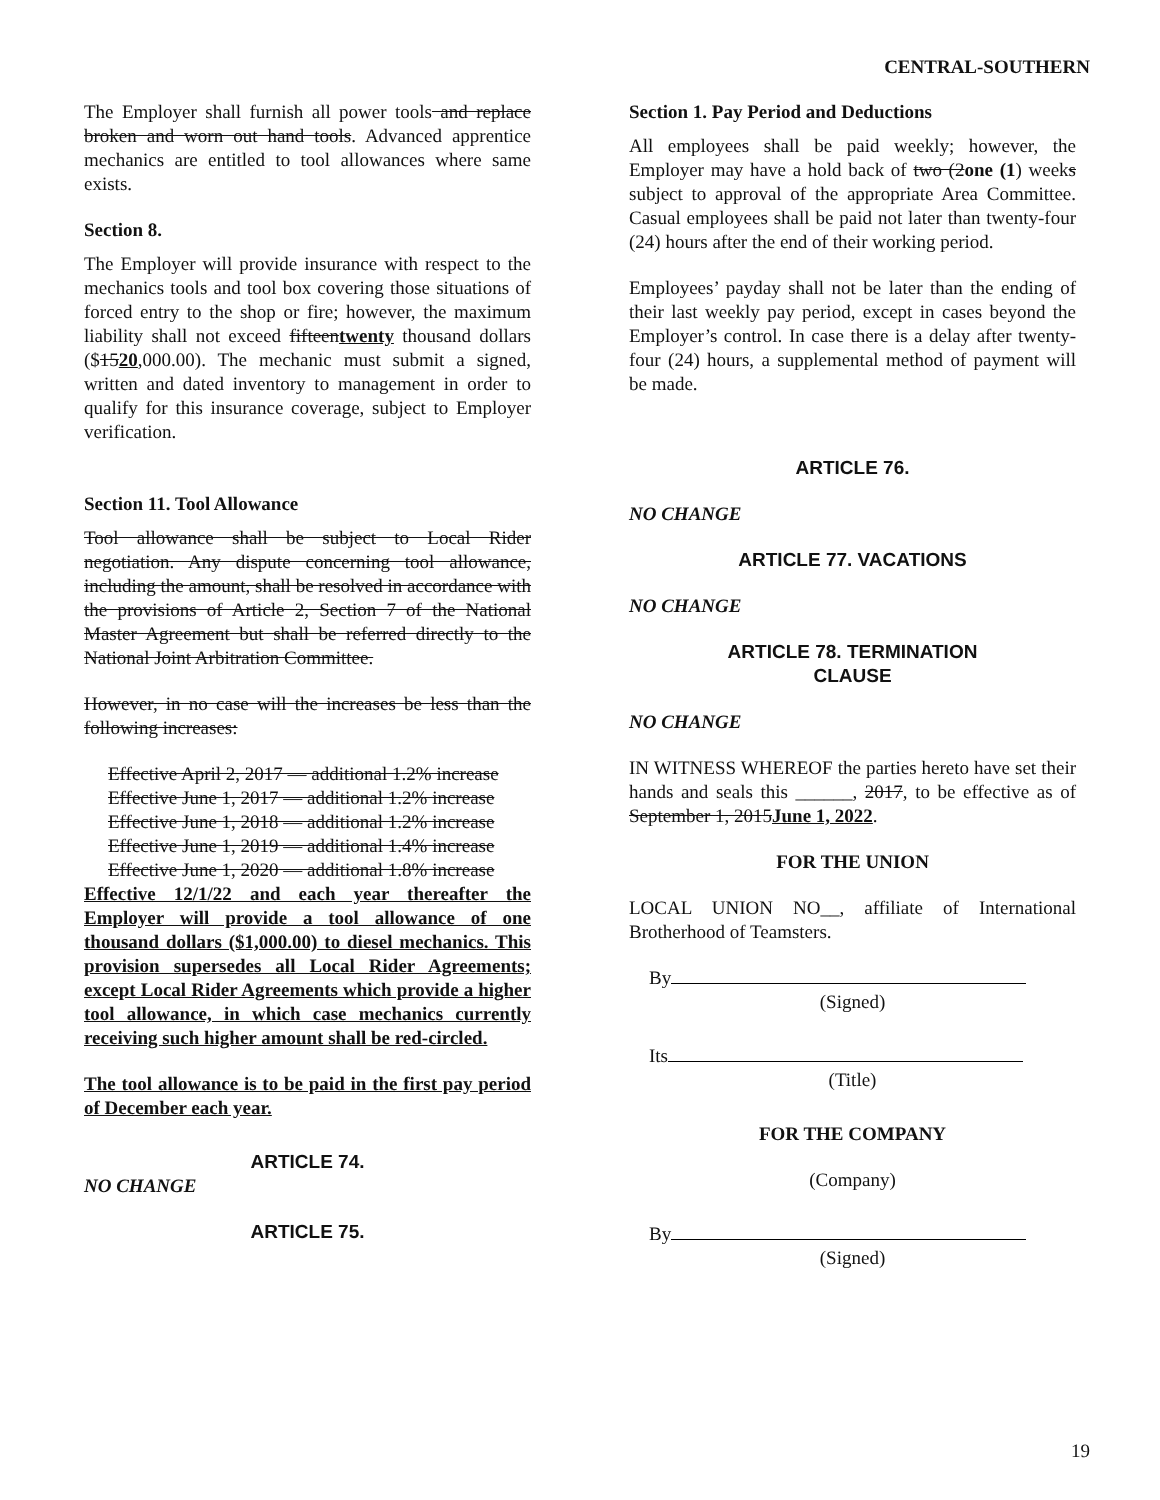CENTRAL-SOUTHERN
The Employer shall furnish all power tools and replace broken and worn out hand tools. Advanced apprentice mechanics are entitled to tool allowances where same exists.
Section 8.
The Employer will provide insurance with respect to the mechanics tools and tool box covering those situations of forced entry to the shop or fire; however, the maximum liability shall not exceed fifteentwenty thousand dollars ($1520,000.00). The mechanic must submit a signed, written and dated inventory to management in order to qualify for this insurance coverage, subject to Employer verification.
Section 11. Tool Allowance
Tool allowance shall be subject to Local Rider negotiation. Any dispute concerning tool allowance, including the amount, shall be resolved in accordance with the provisions of Article 2, Section 7 of the National Master Agreement but shall be referred directly to the National Joint Arbitration Committee.
However, in no case will the increases be less than the following increases:
Effective April 2, 2017 — additional 1.2% increase
Effective June 1, 2017 — additional 1.2% increase
Effective June 1, 2018 — additional 1.2% increase
Effective June 1, 2019 — additional 1.4% increase
Effective June 1, 2020 — additional 1.8% increase
Effective 12/1/22 and each year thereafter the Employer will provide a tool allowance of one thousand dollars ($1,000.00) to diesel mechanics. This provision supersedes all Local Rider Agreements; except Local Rider Agreements which provide a higher tool allowance, in which case mechanics currently receiving such higher amount shall be red-circled.
The tool allowance is to be paid in the first pay period of December each year.
ARTICLE 74.
NO CHANGE
ARTICLE 75.
Section 1. Pay Period and Deductions
All employees shall be paid weekly; however, the Employer may have a hold back of two (2one (1) weeks subject to approval of the appropriate Area Committee. Casual employees shall be paid not later than twenty-four (24) hours after the end of their working period.
Employees’ payday shall not be later than the ending of their last weekly pay period, except in cases beyond the Employer’s control. In case there is a delay after twenty-four (24) hours, a supplemental method of payment will be made.
ARTICLE 76.
NO CHANGE
ARTICLE 77. VACATIONS
NO CHANGE
ARTICLE 78. TERMINATION
CLAUSE
NO CHANGE
IN WITNESS WHEREOF the parties hereto have set their hands and seals this ______, 2017, to be effective as of September 1, 2015June 1, 2022.
FOR THE UNION
LOCAL UNION NO__, affiliate of International Brotherhood of Teamsters.
By
(Signed)
Its
(Title)
FOR THE COMPANY
(Company)
By
(Signed)
19